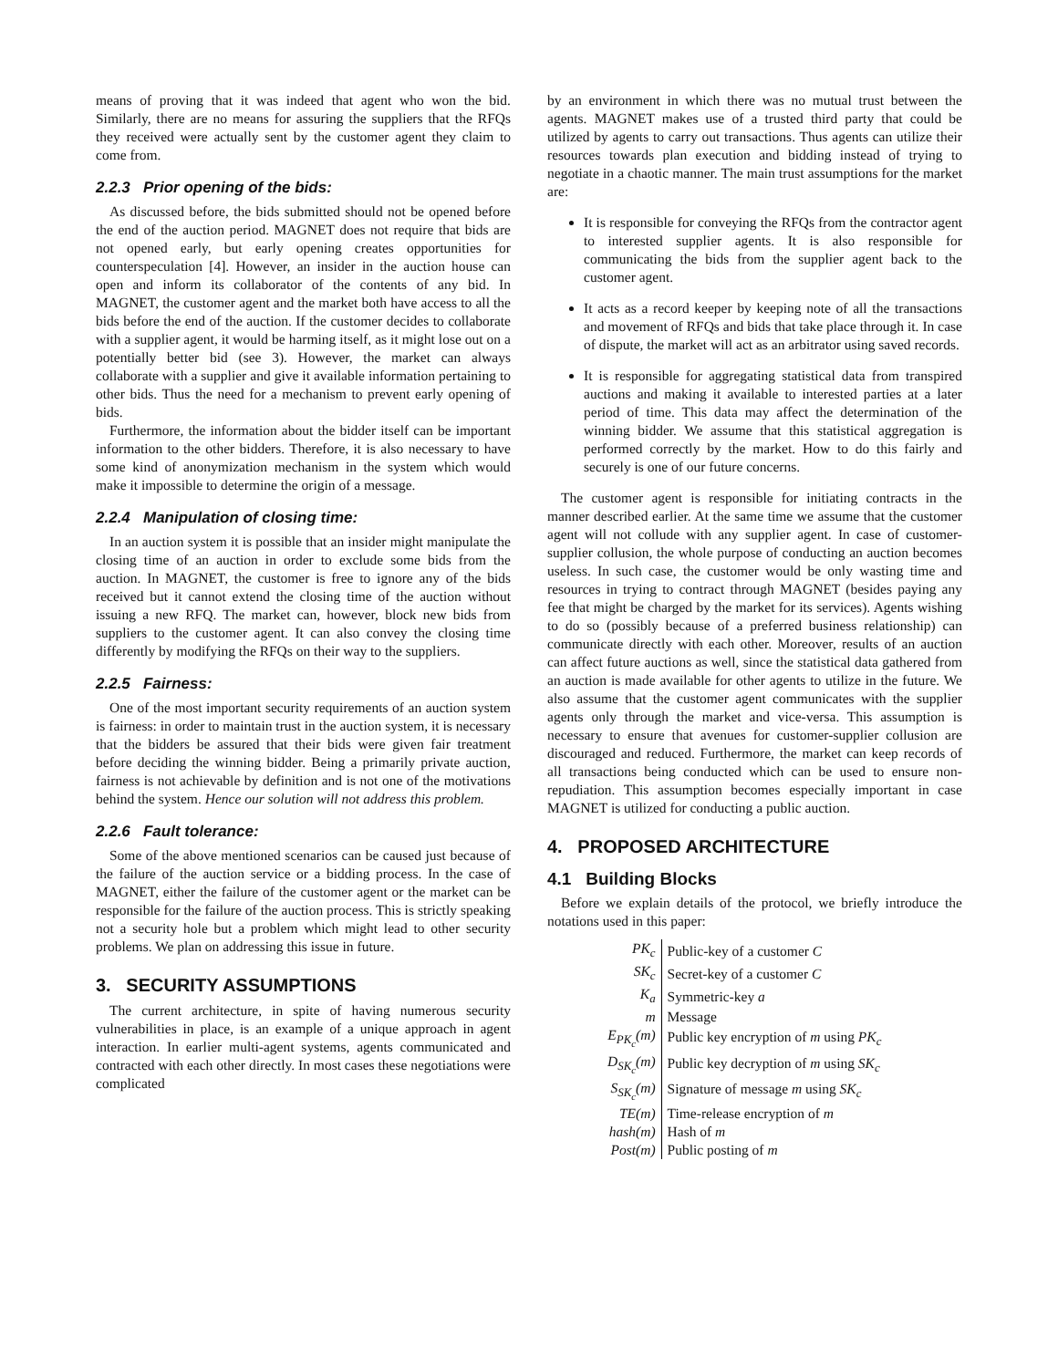means of proving that it was indeed that agent who won the bid. Similarly, there are no means for assuring the suppliers that the RFQs they received were actually sent by the customer agent they claim to come from.
2.2.3 Prior opening of the bids:
As discussed before, the bids submitted should not be opened before the end of the auction period. MAGNET does not require that bids are not opened early, but early opening creates opportunities for counterspeculation [4]. However, an insider in the auction house can open and inform its collaborator of the contents of any bid. In MAGNET, the customer agent and the market both have access to all the bids before the end of the auction. If the customer decides to collaborate with a supplier agent, it would be harming itself, as it might lose out on a potentially better bid (see 3). However, the market can always collaborate with a supplier and give it available information pertaining to other bids. Thus the need for a mechanism to prevent early opening of bids.
Furthermore, the information about the bidder itself can be important information to the other bidders. Therefore, it is also necessary to have some kind of anonymization mechanism in the system which would make it impossible to determine the origin of a message.
2.2.4 Manipulation of closing time:
In an auction system it is possible that an insider might manipulate the closing time of an auction in order to exclude some bids from the auction. In MAGNET, the customer is free to ignore any of the bids received but it cannot extend the closing time of the auction without issuing a new RFQ. The market can, however, block new bids from suppliers to the customer agent. It can also convey the closing time differently by modifying the RFQs on their way to the suppliers.
2.2.5 Fairness:
One of the most important security requirements of an auction system is fairness: in order to maintain trust in the auction system, it is necessary that the bidders be assured that their bids were given fair treatment before deciding the winning bidder. Being a primarily private auction, fairness is not achievable by definition and is not one of the motivations behind the system. Hence our solution will not address this problem.
2.2.6 Fault tolerance:
Some of the above mentioned scenarios can be caused just because of the failure of the auction service or a bidding process. In the case of MAGNET, either the failure of the customer agent or the market can be responsible for the failure of the auction process. This is strictly speaking not a security hole but a problem which might lead to other security problems. We plan on addressing this issue in future.
3. SECURITY ASSUMPTIONS
The current architecture, in spite of having numerous security vulnerabilities in place, is an example of a unique approach in agent interaction. In earlier multi-agent systems, agents communicated and contracted with each other directly. In most cases these negotiations were complicated
by an environment in which there was no mutual trust between the agents. MAGNET makes use of a trusted third party that could be utilized by agents to carry out transactions. Thus agents can utilize their resources towards plan execution and bidding instead of trying to negotiate in a chaotic manner. The main trust assumptions for the market are:
It is responsible for conveying the RFQs from the contractor agent to interested supplier agents. It is also responsible for communicating the bids from the supplier agent back to the customer agent.
It acts as a record keeper by keeping note of all the transactions and movement of RFQs and bids that take place through it. In case of dispute, the market will act as an arbitrator using saved records.
It is responsible for aggregating statistical data from transpired auctions and making it available to interested parties at a later period of time. This data may affect the determination of the winning bidder. We assume that this statistical aggregation is performed correctly by the market. How to do this fairly and securely is one of our future concerns.
The customer agent is responsible for initiating contracts in the manner described earlier. At the same time we assume that the customer agent will not collude with any supplier agent. In case of customer-supplier collusion, the whole purpose of conducting an auction becomes useless. In such case, the customer would be only wasting time and resources in trying to contract through MAGNET (besides paying any fee that might be charged by the market for its services). Agents wishing to do so (possibly because of a preferred business relationship) can communicate directly with each other. Moreover, results of an auction can affect future auctions as well, since the statistical data gathered from an auction is made available for other agents to utilize in the future. We also assume that the customer agent communicates with the supplier agents only through the market and vice-versa. This assumption is necessary to ensure that avenues for customer-supplier collusion are discouraged and reduced. Furthermore, the market can keep records of all transactions being conducted which can be used to ensure non-repudiation. This assumption becomes especially important in case MAGNET is utilized for conducting a public auction.
4. PROPOSED ARCHITECTURE
4.1 Building Blocks
Before we explain details of the protocol, we briefly introduce the notations used in this paper:
| PK<sub>c</sub> | Public-key of a customer C |
| SK<sub>c</sub> | Secret-key of a customer C |
| K<sub>a</sub> | Symmetric-key a |
| m | Message |
| E<sub>PK<sub>c</sub></sub>(m) | Public key encryption of m using PK<sub>c</sub> |
| D<sub>SK<sub>c</sub></sub>(m) | Public key decryption of m using SK<sub>c</sub> |
| S<sub>SK<sub>c</sub></sub>(m) | Signature of message m using SK<sub>c</sub> |
| TE(m) | Time-release encryption of m |
| hash(m) | Hash of m |
| Post(m) | Public posting of m |